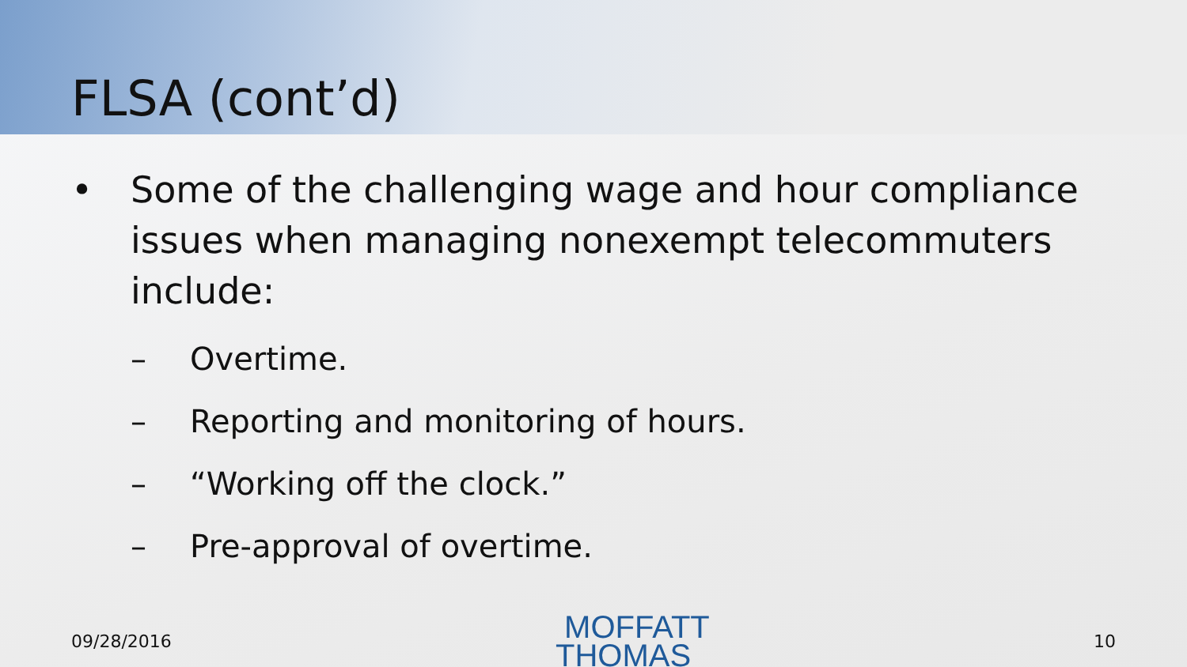FLSA (cont’d)
• Some of the challenging wage and hour compliance issues when managing nonexempt telecommuters include:
– Overtime.
– Reporting and monitoring of hours.
– “Working off the clock.”
– Pre-approval of overtime.
09/28/2016
MOFFATT
THOMAS
10